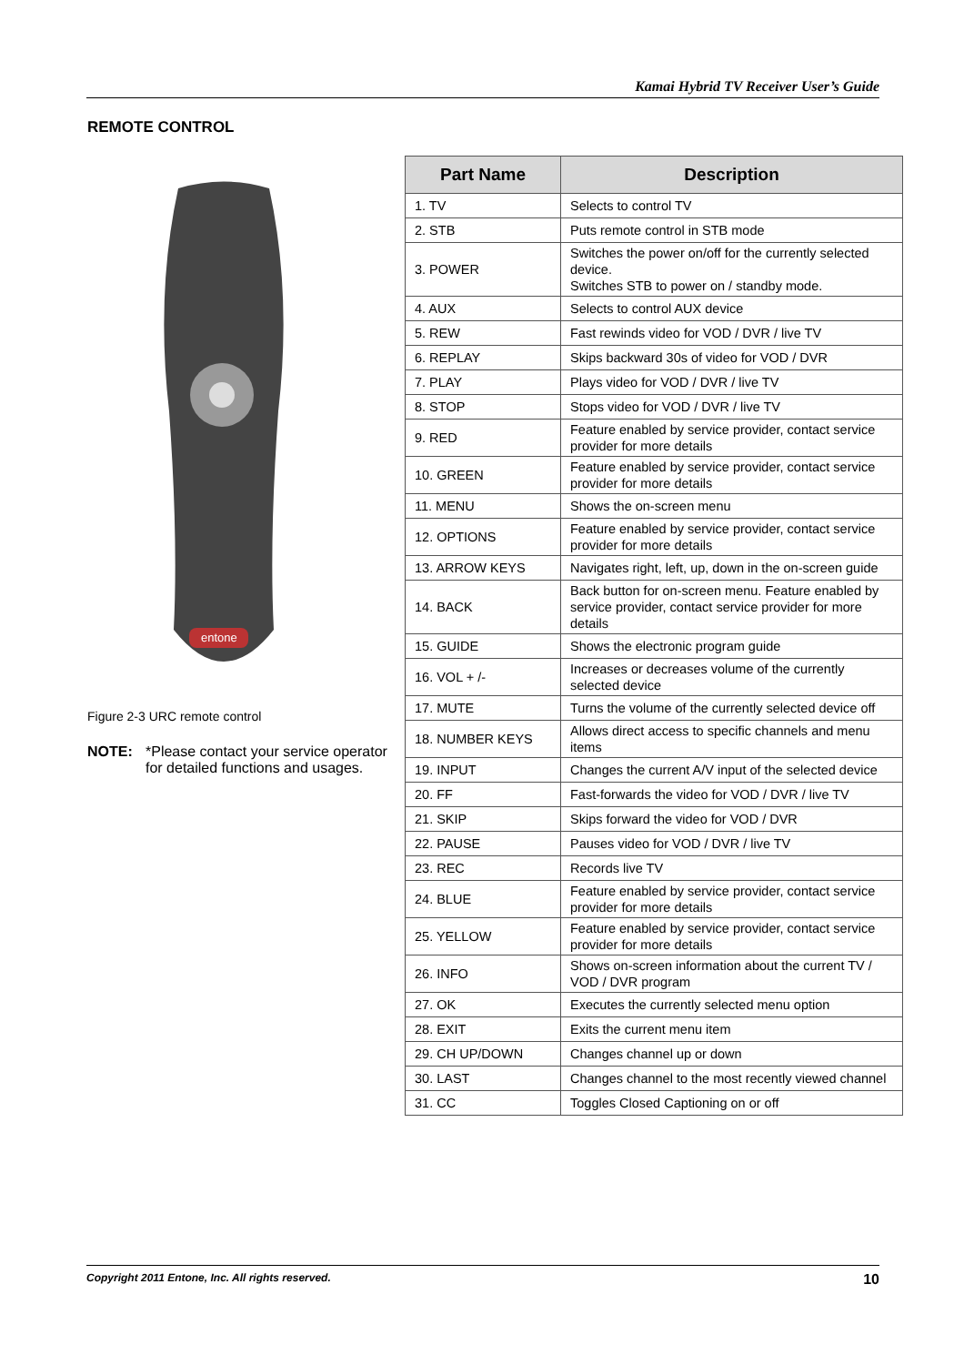Kamai Hybrid TV Receiver User’s Guide
REMOTE CONTROL
entone
Figure 2-3 URC remote control
NOTE: *Please contact your service operator for detailed functions and usages.
| Part Name | Description |
| --- | --- |
| 1. TV | Selects to control TV |
| 2. STB | Puts remote control in STB mode |
| 3. POWER | Switches the power on/off for the currently selected device. Switches STB to power on / standby mode. |
| 4. AUX | Selects to control AUX device |
| 5. REW | Fast rewinds video for VOD / DVR / live TV |
| 6. REPLAY | Skips backward 30s of video for VOD / DVR |
| 7. PLAY | Plays video for VOD / DVR / live TV |
| 8. STOP | Stops video for VOD / DVR / live TV |
| 9. RED | Feature enabled by service provider, contact service provider for more details |
| 10. GREEN | Feature enabled by service provider, contact service provider for more details |
| 11. MENU | Shows the on-screen menu |
| 12. OPTIONS | Feature enabled by service provider, contact service provider for more details |
| 13. ARROW KEYS | Navigates right, left, up, down in the on-screen guide |
| 14. BACK | Back button for on-screen menu. Feature enabled by service provider, contact service provider for more details |
| 15. GUIDE | Shows the electronic program guide |
| 16. VOL + /- | Increases or decreases volume of the currently selected device |
| 17. MUTE | Turns the volume of the currently selected device off |
| 18. NUMBER KEYS | Allows direct access to specific channels and menu items |
| 19. INPUT | Changes the current A/V input of the selected device |
| 20. FF | Fast-forwards the video for VOD / DVR / live TV |
| 21. SKIP | Skips forward the video for VOD / DVR |
| 22. PAUSE | Pauses video for VOD / DVR / live TV |
| 23. REC | Records live TV |
| 24. BLUE | Feature enabled by service provider, contact service provider for more details |
| 25. YELLOW | Feature enabled by service provider, contact service provider for more details |
| 26. INFO | Shows on-screen information about the current TV / VOD / DVR program |
| 27. OK | Executes the currently selected menu option |
| 28. EXIT | Exits the current menu item |
| 29. CH UP/DOWN | Changes channel up or down |
| 30. LAST | Changes channel to the most recently viewed channel |
| 31. CC | Toggles Closed Captioning on or off |
Copyright 2011 Entone, Inc. All rights reserved. 10